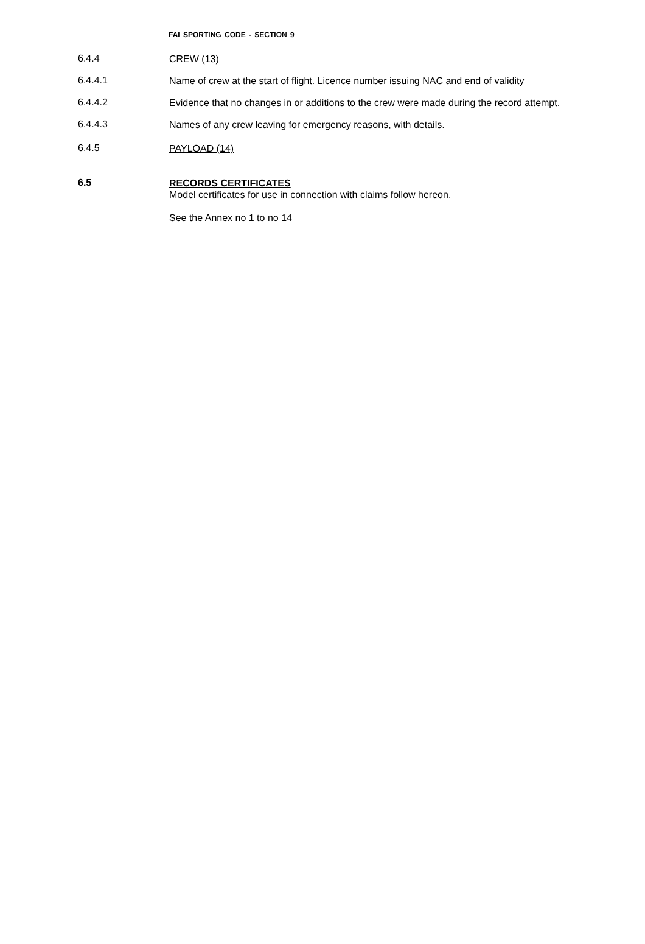FAI SPORTING CODE - SECTION 9
6.4.4
CREW (13)
6.4.4.1
Name of crew at the start of flight. Licence number issuing NAC and end of validity
6.4.4.2
Evidence that no changes in or additions to the crew were made during the record attempt.
6.4.4.3
Names of any crew leaving for emergency reasons, with details.
6.4.5
PAYLOAD (14)
6.5
RECORDS CERTIFICATES
Model certificates for use in connection with claims follow hereon.
See the Annex no 1 to no 14